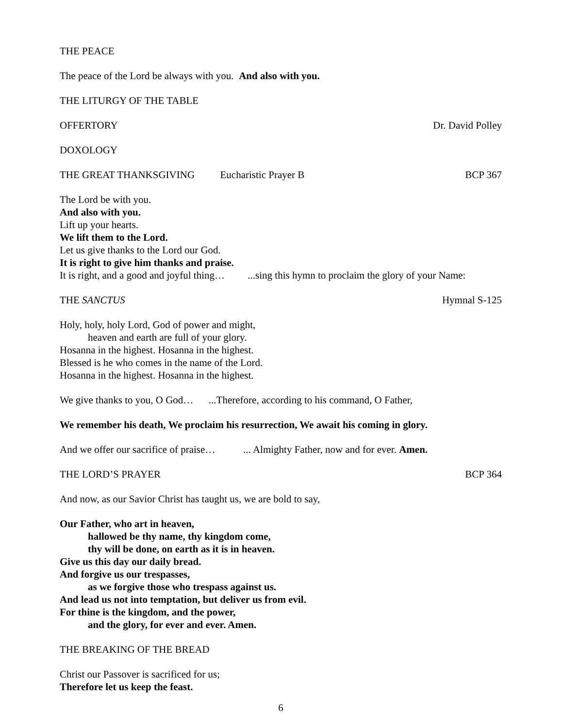THE PEACE
The peace of the Lord be always with you. And also with you.
THE LITURGY OF THE TABLE
OFFERTORY Dr. David Polley
DOXOLOGY
THE GREAT THANKSGIVING Eucharistic Prayer B BCP 367
The Lord be with you.
And also with you.
Lift up your hearts.
We lift them to the Lord.
Let us give thanks to the Lord our God.
It is right to give him thanks and praise.
It is right, and a good and joyful thing… ...sing this hymn to proclaim the glory of your Name:
THE SANCTUS Hymnal S-125
Holy, holy, holy Lord, God of power and might,
heaven and earth are full of your glory.
Hosanna in the highest. Hosanna in the highest.
Blessed is he who comes in the name of the Lord.
Hosanna in the highest. Hosanna in the highest.
We give thanks to you, O God… ...Therefore, according to his command, O Father,
We remember his death, We proclaim his resurrection, We await his coming in glory.
And we offer our sacrifice of praise… ... Almighty Father, now and for ever. Amen.
THE LORD’S PRAYER BCP 364
And now, as our Savior Christ has taught us, we are bold to say,
Our Father, who art in heaven,
hallowed be thy name, thy kingdom come,
thy will be done, on earth as it is in heaven.
Give us this day our daily bread.
And forgive us our trespasses,
as we forgive those who trespass against us.
And lead us not into temptation, but deliver us from evil.
For thine is the kingdom, and the power,
and the glory, for ever and ever. Amen.
THE BREAKING OF THE BREAD
Christ our Passover is sacrificed for us;
Therefore let us keep the feast.
6